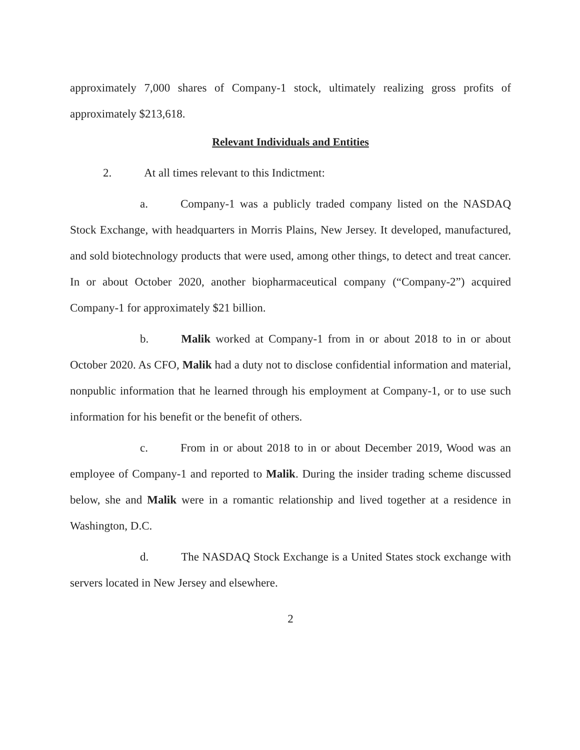approximately 7,000 shares of Company-1 stock, ultimately realizing gross profits of approximately $213,618.
Relevant Individuals and Entities
2. At all times relevant to this Indictment:
a. Company-1 was a publicly traded company listed on the NASDAQ Stock Exchange, with headquarters in Morris Plains, New Jersey. It developed, manufactured, and sold biotechnology products that were used, among other things, to detect and treat cancer. In or about October 2020, another biopharmaceutical company (“Company-2”) acquired Company-1 for approximately $21 billion.
b. Malik worked at Company-1 from in or about 2018 to in or about October 2020. As CFO, Malik had a duty not to disclose confidential information and material, nonpublic information that he learned through his employment at Company-1, or to use such information for his benefit or the benefit of others.
c. From in or about 2018 to in or about December 2019, Wood was an employee of Company-1 and reported to Malik. During the insider trading scheme discussed below, she and Malik were in a romantic relationship and lived together at a residence in Washington, D.C.
d. The NASDAQ Stock Exchange is a United States stock exchange with servers located in New Jersey and elsewhere.
2